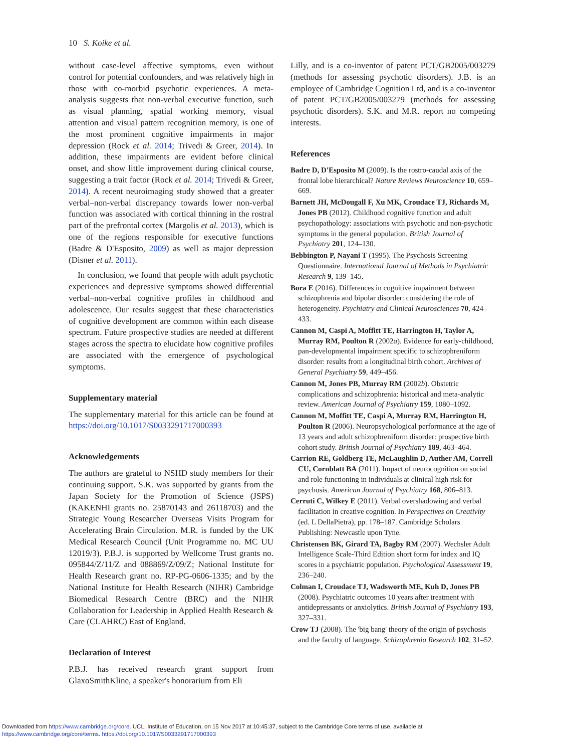10 S. Koike et al.
without case-level affective symptoms, even without control for potential confounders, and was relatively high in those with co-morbid psychotic experiences. A meta-analysis suggests that non-verbal executive function, such as visual planning, spatial working memory, visual attention and visual pattern recognition memory, is one of the most prominent cognitive impairments in major depression (Rock et al. 2014; Trivedi & Greer, 2014). In addition, these impairments are evident before clinical onset, and show little improvement during clinical course, suggesting a trait factor (Rock et al. 2014; Trivedi & Greer, 2014). A recent neuroimaging study showed that a greater verbal–non-verbal discrepancy towards lower non-verbal function was associated with cortical thinning in the rostral part of the prefrontal cortex (Margolis et al. 2013), which is one of the regions responsible for executive functions (Badre & D'Esposito, 2009) as well as major depression (Disner et al. 2011).
In conclusion, we found that people with adult psychotic experiences and depressive symptoms showed differential verbal–non-verbal cognitive profiles in childhood and adolescence. Our results suggest that these characteristics of cognitive development are common within each disease spectrum. Future prospective studies are needed at different stages across the spectra to elucidate how cognitive profiles are associated with the emergence of psychological symptoms.
Supplementary material
The supplementary material for this article can be found at https://doi.org/10.1017/S0033291717000393
Acknowledgements
The authors are grateful to NSHD study members for their continuing support. S.K. was supported by grants from the Japan Society for the Promotion of Science (JSPS) (KAKENHI grants no. 25870143 and 26118703) and the Strategic Young Researcher Overseas Visits Program for Accelerating Brain Circulation. M.R. is funded by the UK Medical Research Council (Unit Programme no. MC UU 12019/3). P.B.J. is supported by Wellcome Trust grants no. 095844/Z/11/Z and 088869/Z/09/Z; National Institute for Health Research grant no. RP-PG-0606-1335; and by the National Institute for Health Research (NIHR) Cambridge Biomedical Research Centre (BRC) and the NIHR Collaboration for Leadership in Applied Health Research & Care (CLAHRC) East of England.
Declaration of Interest
P.B.J. has received research grant support from GlaxoSmithKline, a speaker's honorarium from Eli
Lilly, and is a co-inventor of patent PCT/GB2005/003279 (methods for assessing psychotic disorders). J.B. is an employee of Cambridge Cognition Ltd, and is a co-inventor of patent PCT/GB2005/003279 (methods for assessing psychotic disorders). S.K. and M.R. report no competing interests.
References
Badre D, D'Esposito M (2009). Is the rostro-caudal axis of the frontal lobe hierarchical? Nature Reviews Neuroscience 10, 659–669.
Barnett JH, McDougall F, Xu MK, Croudace TJ, Richards M, Jones PB (2012). Childhood cognitive function and adult psychopathology: associations with psychotic and non-psychotic symptoms in the general population. British Journal of Psychiatry 201, 124–130.
Bebbington P, Nayani T (1995). The Psychosis Screening Questionnaire. International Journal of Methods in Psychiatric Research 9, 139–145.
Bora E (2016). Differences in cognitive impairment between schizophrenia and bipolar disorder: considering the role of heterogeneity. Psychiatry and Clinical Neurosciences 70, 424–433.
Cannon M, Caspi A, Moffitt TE, Harrington H, Taylor A, Murray RM, Poulton R (2002a). Evidence for early-childhood, pan-developmental impairment specific to schizophreniform disorder: results from a longitudinal birth cohort. Archives of General Psychiatry 59, 449–456.
Cannon M, Jones PB, Murray RM (2002b). Obstetric complications and schizophrenia: historical and meta-analytic review. American Journal of Psychiatry 159, 1080–1092.
Cannon M, Moffitt TE, Caspi A, Murray RM, Harrington H, Poulton R (2006). Neuropsychological performance at the age of 13 years and adult schizophreniform disorder: prospective birth cohort study. British Journal of Psychiatry 189, 463–464.
Carrion RE, Goldberg TE, McLaughlin D, Auther AM, Correll CU, Cornblatt BA (2011). Impact of neurocognition on social and role functioning in individuals at clinical high risk for psychosis. American Journal of Psychiatry 168, 806–813.
Cerruti C, Wilkey E (2011). Verbal overshadowing and verbal facilitation in creative cognition. In Perspectives on Creativity (ed. L DellaPietra), pp. 178–187. Cambridge Scholars Publishing: Newcastle upon Tyne.
Christensen BK, Girard TA, Bagby RM (2007). Wechsler Adult Intelligence Scale-Third Edition short form for index and IQ scores in a psychiatric population. Psychological Assessment 19, 236–240.
Colman I, Croudace TJ, Wadsworth ME, Kuh D, Jones PB (2008). Psychiatric outcomes 10 years after treatment with antidepressants or anxiolytics. British Journal of Psychiatry 193, 327–331.
Crow TJ (2008). The 'big bang' theory of the origin of psychosis and the faculty of language. Schizophrenia Research 102, 31–52.
Downloaded from https://www.cambridge.org/core. UCL, Institute of Education, on 15 Nov 2017 at 10:45:37, subject to the Cambridge Core terms of use, available at
https://www.cambridge.org/core/terms. https://doi.org/10.1017/S0033291717000393